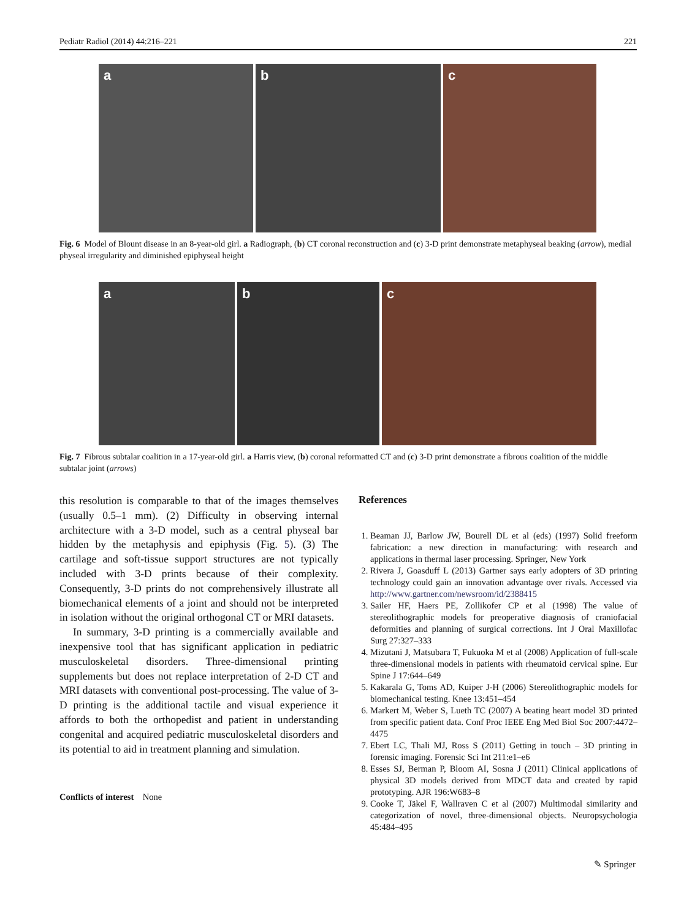Pediatr Radiol (2014) 44:216–221 221
a b c
Fig. 6 Model of Blount disease in an 8-year-old girl. a Radiograph, (b) CT coronal reconstruction and (c) 3-D print demonstrate metaphyseal beaking (arrow), medial physeal irregularity and diminished epiphyseal height
a b c
Fig. 7 Fibrous subtalar coalition in a 17-year-old girl. a Harris view, (b) coronal reformatted CT and (c) 3-D print demonstrate a fibrous coalition of the middle subtalar joint (arrows)
this resolution is comparable to that of the images themselves (usually 0.5–1 mm). (2) Difficulty in observing internal architecture with a 3-D model, such as a central physeal bar hidden by the metaphysis and epiphysis (Fig. 5). (3) The cartilage and soft-tissue support structures are not typically included with 3-D prints because of their complexity. Consequently, 3-D prints do not comprehensively illustrate all biomechanical elements of a joint and should not be interpreted in isolation without the original orthogonal CT or MRI datasets.
In summary, 3-D printing is a commercially available and inexpensive tool that has significant application in pediatric musculoskeletal disorders. Three-dimensional printing supplements but does not replace interpretation of 2-D CT and MRI datasets with conventional post-processing. The value of 3-D printing is the additional tactile and visual experience it affords to both the orthopedist and patient in understanding congenital and acquired pediatric musculoskeletal disorders and its potential to aid in treatment planning and simulation.
Conflicts of interest None
References
1. Beaman JJ, Barlow JW, Bourell DL et al (eds) (1997) Solid freeform fabrication: a new direction in manufacturing: with research and applications in thermal laser processing. Springer, New York
2. Rivera J, Goasduff L (2013) Gartner says early adopters of 3D printing technology could gain an innovation advantage over rivals. Accessed via http://www.gartner.com/newsroom/id/2388415
3. Sailer HF, Haers PE, Zollikofer CP et al (1998) The value of stereolithographic models for preoperative diagnosis of craniofacial deformities and planning of surgical corrections. Int J Oral Maxillofac Surg 27:327–333
4. Mizutani J, Matsubara T, Fukuoka M et al (2008) Application of full-scale three-dimensional models in patients with rheumatoid cervical spine. Eur Spine J 17:644–649
5. Kakarala G, Toms AD, Kuiper J-H (2006) Stereolithographic models for biomechanical testing. Knee 13:451–454
6. Markert M, Weber S, Lueth TC (2007) A beating heart model 3D printed from specific patient data. Conf Proc IEEE Eng Med Biol Soc 2007:4472–4475
7. Ebert LC, Thali MJ, Ross S (2011) Getting in touch – 3D printing in forensic imaging. Forensic Sci Int 211:e1–e6
8. Esses SJ, Berman P, Bloom AI, Sosna J (2011) Clinical applications of physical 3D models derived from MDCT data and created by rapid prototyping. AJR 196:W683–8
9. Cooke T, Jäkel F, Wallraven C et al (2007) Multimodal similarity and categorization of novel, three-dimensional objects. Neuropsychologia 45:484–495
✎ Springer